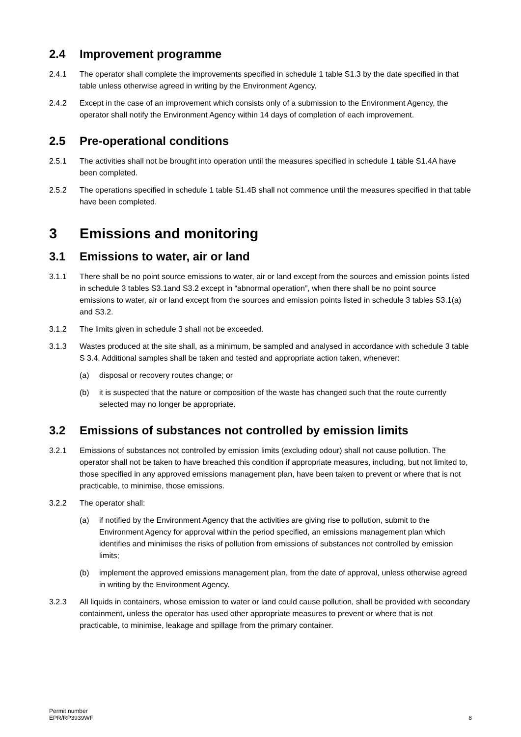2.4 Improvement programme
2.4.1 The operator shall complete the improvements specified in schedule 1 table S1.3 by the date specified in that table unless otherwise agreed in writing by the Environment Agency.
2.4.2 Except in the case of an improvement which consists only of a submission to the Environment Agency, the operator shall notify the Environment Agency within 14 days of completion of each improvement.
2.5 Pre-operational conditions
2.5.1 The activities shall not be brought into operation until the measures specified in schedule 1 table S1.4A have been completed.
2.5.2 The operations specified in schedule 1 table S1.4B shall not commence until the measures specified in that table have been completed.
3 Emissions and monitoring
3.1 Emissions to water, air or land
3.1.1 There shall be no point source emissions to water, air or land except from the sources and emission points listed in schedule 3 tables S3.1and S3.2 except in “abnormal operation”, when there shall be no point source emissions to water, air or land except from the sources and emission points listed in schedule 3 tables S3.1(a) and S3.2.
3.1.2 The limits given in schedule 3 shall not be exceeded.
3.1.3 Wastes produced at the site shall, as a minimum, be sampled and analysed in accordance with schedule 3 table S 3.4. Additional samples shall be taken and tested and appropriate action taken, whenever:
(a) disposal or recovery routes change; or
(b) it is suspected that the nature or composition of the waste has changed such that the route currently selected may no longer be appropriate.
3.2 Emissions of substances not controlled by emission limits
3.2.1 Emissions of substances not controlled by emission limits (excluding odour) shall not cause pollution. The operator shall not be taken to have breached this condition if appropriate measures, including, but not limited to, those specified in any approved emissions management plan, have been taken to prevent or where that is not practicable, to minimise, those emissions.
3.2.2 The operator shall:
(a) if notified by the Environment Agency that the activities are giving rise to pollution, submit to the Environment Agency for approval within the period specified, an emissions management plan which identifies and minimises the risks of pollution from emissions of substances not controlled by emission limits;
(b) implement the approved emissions management plan, from the date of approval, unless otherwise agreed in writing by the Environment Agency.
3.2.3 All liquids in containers, whose emission to water or land could cause pollution, shall be provided with secondary containment, unless the operator has used other appropriate measures to prevent or where that is not practicable, to minimise, leakage and spillage from the primary container.
Permit number
EPR/RP3939WF
8